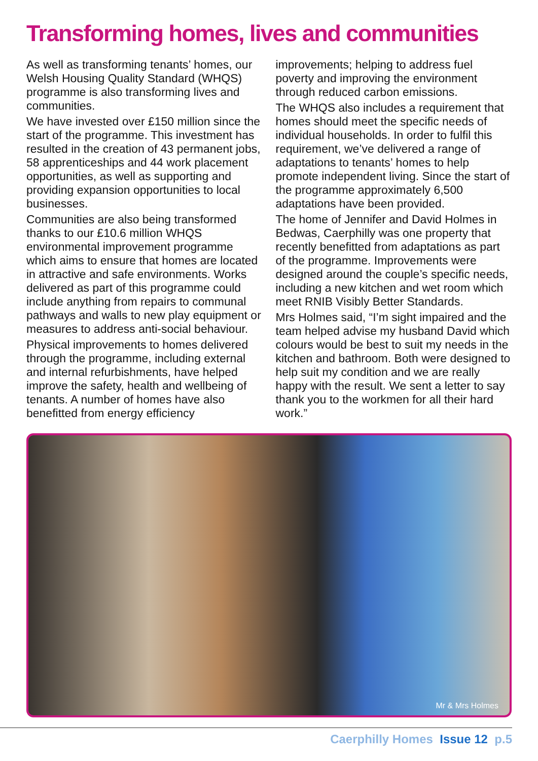Transforming homes, lives and communities
As well as transforming tenants’ homes, our Welsh Housing Quality Standard (WHQS) programme is also transforming lives and communities.
We have invested over £150 million since the start of the programme. This investment has resulted in the creation of 43 permanent jobs, 58 apprenticeships and 44 work placement opportunities, as well as supporting and providing expansion opportunities to local businesses.
Communities are also being transformed thanks to our £10.6 million WHQS environmental improvement programme which aims to ensure that homes are located in attractive and safe environments. Works delivered as part of this programme could include anything from repairs to communal pathways and walls to new play equipment or measures to address anti-social behaviour.
Physical improvements to homes delivered through the programme, including external and internal refurbishments, have helped improve the safety, health and wellbeing of tenants. A number of homes have also benefitted from energy efficiency
improvements; helping to address fuel poverty and improving the environment through reduced carbon emissions.
The WHQS also includes a requirement that homes should meet the specific needs of individual households. In order to fulfil this requirement, we’ve delivered a range of adaptations to tenants’ homes to help promote independent living. Since the start of the programme approximately 6,500 adaptations have been provided.
The home of Jennifer and David Holmes in Bedwas, Caerphilly was one property that recently benefitted from adaptations as part of the programme. Improvements were designed around the couple’s specific needs, including a new kitchen and wet room which meet RNIB Visibly Better Standards.
Mrs Holmes said, “I’m sight impaired and the team helped advise my husband David which colours would be best to suit my needs in the kitchen and bathroom. Both were designed to help suit my condition and we are really happy with the result. We sent a letter to say thank you to the workmen for all their hard work.”
Mr & Mrs Holmes
Caerphilly Homes Issue 12 p.5